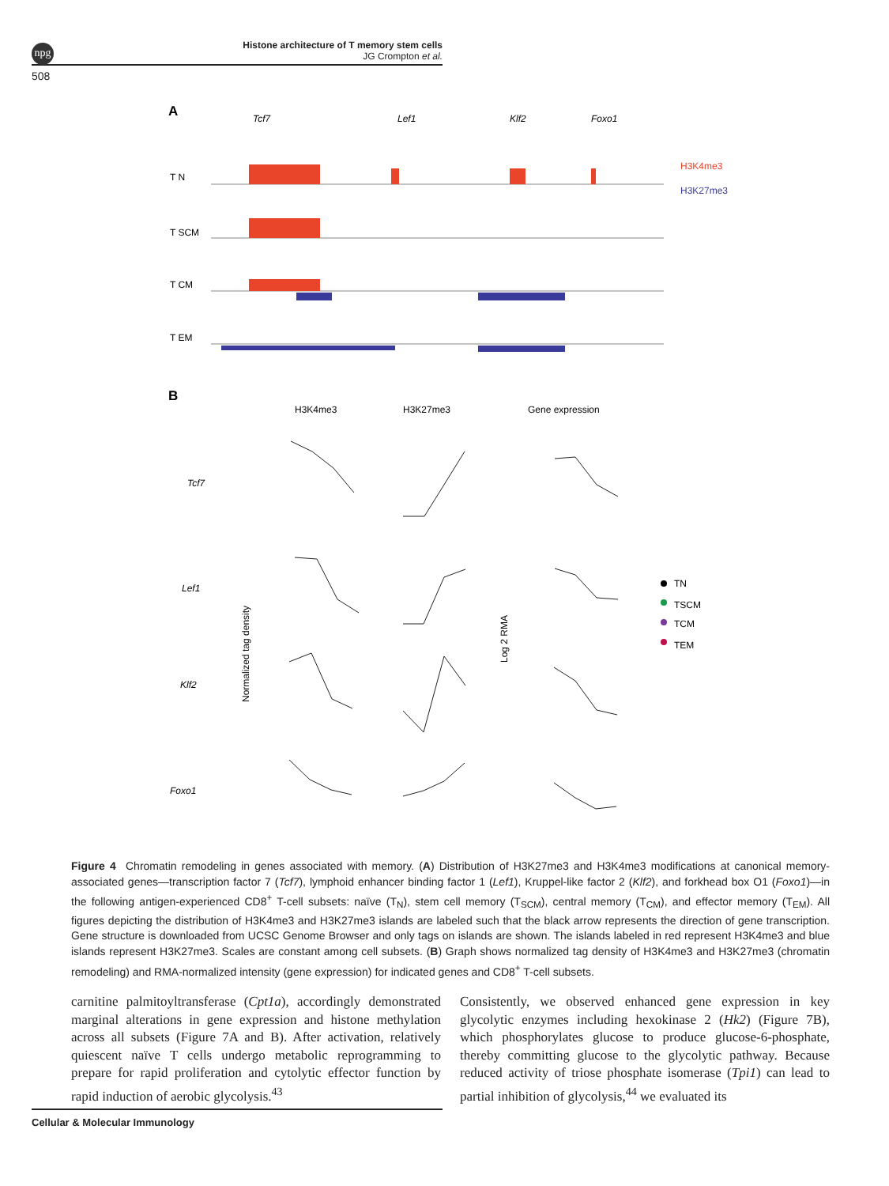npg
508
Histone architecture of T memory stem cells
JG Crompton et al.
A
Tcf7
Lef1
Klf2
Foxo1
H3K4me3
H3K27me3
T N
T SCM
T CM
T EM
B
H3K4me3
H3K27me3
Gene expression
Tcf7
Lef1
Klf2
Foxo1
Normalized tag density
Log 2 RMA
TN
TSCM
TCM
TEM
Figure 4 Chromatin remodeling in genes associated with memory. (A) Distribution of H3K27me3 and H3K4me3 modifications at canonical memory-associated genes—transcription factor 7 (Tcf7), lymphoid enhancer binding factor 1 (Lef1), Kruppel-like factor 2 (Klf2), and forkhead box O1 (Foxo1)—in the following antigen-experienced CD8<sup>+</sup> T-cell subsets: naïve (T<sub>N</sub>), stem cell memory (T<sub>SCM</sub>), central memory (T<sub>CM</sub>), and effector memory (T<sub>EM</sub>). All figures depicting the distribution of H3K4me3 and H3K27me3 islands are labeled such that the black arrow represents the direction of gene transcription. Gene structure is downloaded from UCSC Genome Browser and only tags on islands are shown. The islands labeled in red represent H3K4me3 and blue islands represent H3K27me3. Scales are constant among cell subsets. (B) Graph shows normalized tag density of H3K4me3 and H3K27me3 (chromatin remodeling) and RMA-normalized intensity (gene expression) for indicated genes and CD8<sup>+</sup> T-cell subsets.
carnitine palmitoyltransferase (Cpt1a), accordingly demonstrated marginal alterations in gene expression and histone methylation across all subsets (Figure 7A and B). After activation, relatively quiescent naïve T cells undergo metabolic reprogramming to prepare for rapid proliferation and cytolytic effector function by rapid induction of aerobic glycolysis.<sup>43</sup>
Consistently, we observed enhanced gene expression in key glycolytic enzymes including hexokinase 2 (Hk2) (Figure 7B), which phosphorylates glucose to produce glucose-6-phosphate, thereby committing glucose to the glycolytic pathway. Because reduced activity of triose phosphate isomerase (Tpi1) can lead to partial inhibition of glycolysis,<sup>44</sup> we evaluated its
Cellular & Molecular Immunology